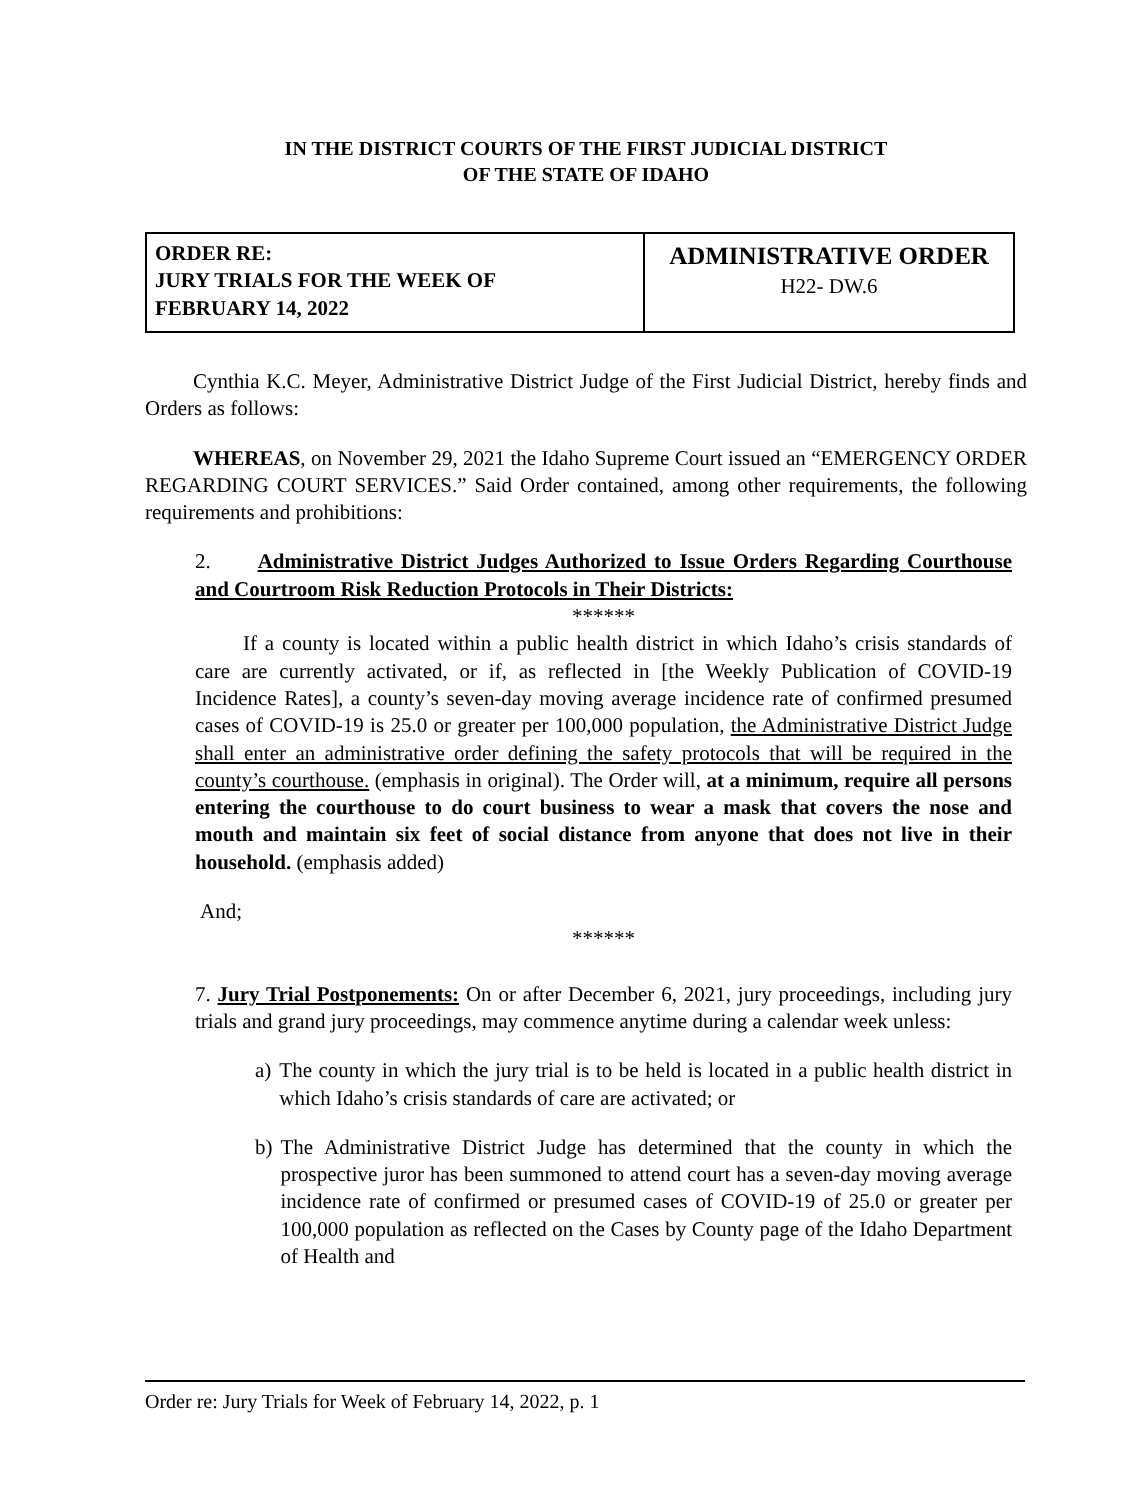IN THE DISTRICT COURTS OF THE FIRST JUDICIAL DISTRICT
OF THE STATE OF IDAHO
| ORDER RE: JURY TRIALS FOR THE WEEK OF FEBRUARY 14, 2022 | ADMINISTRATIVE ORDER H22- DW.6 |
Cynthia K.C. Meyer, Administrative District Judge of the First Judicial District, hereby finds and Orders as follows:
WHEREAS, on November 29, 2021 the Idaho Supreme Court issued an “EMERGENCY ORDER REGARDING COURT SERVICES.” Said Order contained, among other requirements, the following requirements and prohibitions:
2. Administrative District Judges Authorized to Issue Orders Regarding Courthouse and Courtroom Risk Reduction Protocols in Their Districts:
******
If a county is located within a public health district in which Idaho’s crisis standards of care are currently activated, or if, as reflected in [the Weekly Publication of COVID-19 Incidence Rates], a county’s seven-day moving average incidence rate of confirmed presumed cases of COVID-19 is 25.0 or greater per 100,000 population, the Administrative District Judge shall enter an administrative order defining the safety protocols that will be required in the county’s courthouse. (emphasis in original). The Order will, at a minimum, require all persons entering the courthouse to do court business to wear a mask that covers the nose and mouth and maintain six feet of social distance from anyone that does not live in their household. (emphasis added)
And;
******
7. Jury Trial Postponements: On or after December 6, 2021, jury proceedings, including jury trials and grand jury proceedings, may commence anytime during a calendar week unless:
a) The county in which the jury trial is to be held is located in a public health district in which Idaho’s crisis standards of care are activated; or
b) The Administrative District Judge has determined that the county in which the prospective juror has been summoned to attend court has a seven-day moving average incidence rate of confirmed or presumed cases of COVID-19 of 25.0 or greater per 100,000 population as reflected on the Cases by County page of the Idaho Department of Health and
Order re: Jury Trials for Week of February 14, 2022, p. 1